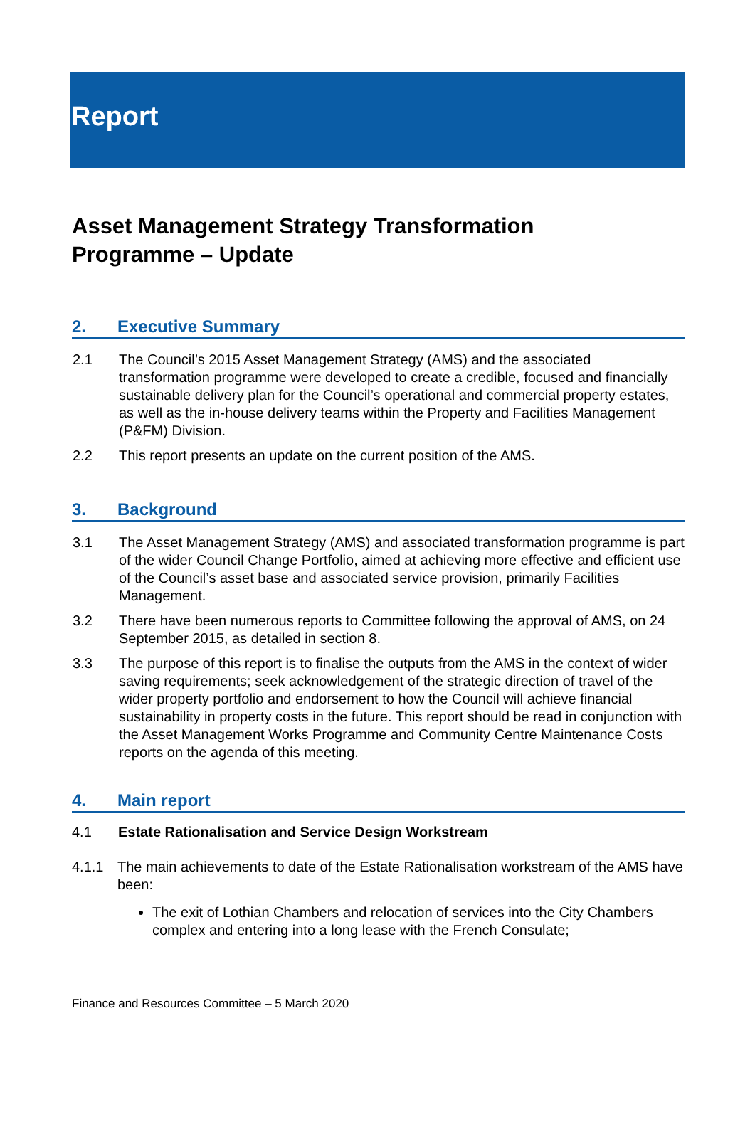Report
Asset Management Strategy Transformation
Programme – Update
2. Executive Summary
2.1 The Council’s 2015 Asset Management Strategy (AMS) and the associated transformation programme were developed to create a credible, focused and financially sustainable delivery plan for the Council’s operational and commercial property estates, as well as the in-house delivery teams within the Property and Facilities Management (P&FM) Division.
2.2 This report presents an update on the current position of the AMS.
3. Background
3.1 The Asset Management Strategy (AMS) and associated transformation programme is part of the wider Council Change Portfolio, aimed at achieving more effective and efficient use of the Council’s asset base and associated service provision, primarily Facilities Management.
3.2 There have been numerous reports to Committee following the approval of AMS, on 24 September 2015, as detailed in section 8.
3.3 The purpose of this report is to finalise the outputs from the AMS in the context of wider saving requirements; seek acknowledgement of the strategic direction of travel of the wider property portfolio and endorsement to how the Council will achieve financial sustainability in property costs in the future. This report should be read in conjunction with the Asset Management Works Programme and Community Centre Maintenance Costs reports on the agenda of this meeting.
4. Main report
4.1 Estate Rationalisation and Service Design Workstream
4.1.1 The main achievements to date of the Estate Rationalisation workstream of the AMS have been:
The exit of Lothian Chambers and relocation of services into the City Chambers complex and entering into a long lease with the French Consulate;
Finance and Resources Committee – 5 March 2020